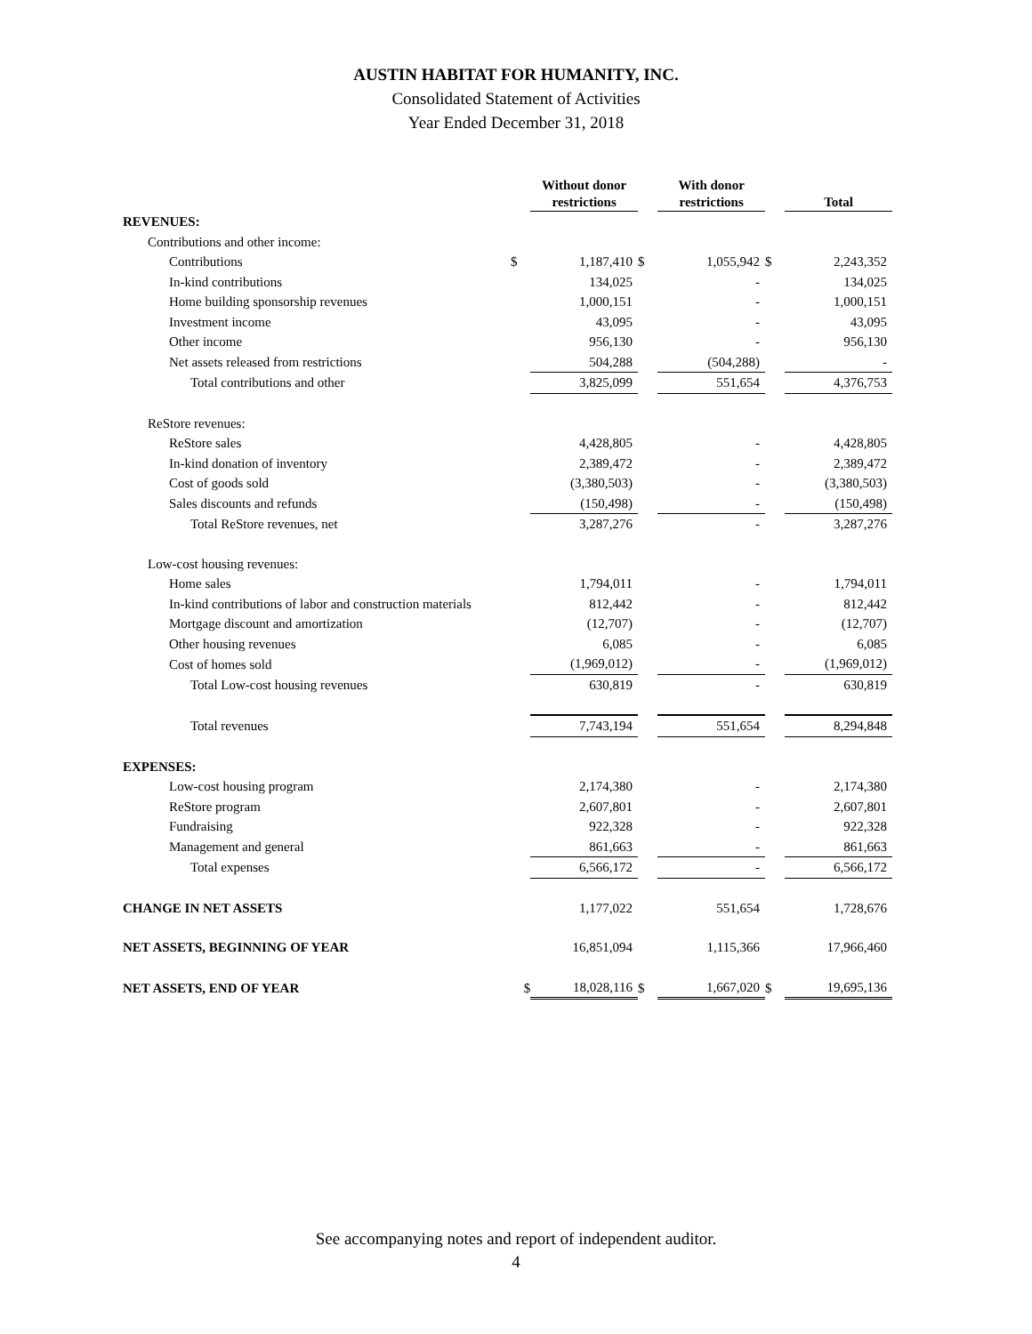AUSTIN HABITAT FOR HUMANITY, INC.
Consolidated Statement of Activities
Year Ended December 31, 2018
| | | Without donor restrictions | | With donor restrictions | | Total |
| --- | --- | --- | --- | --- | --- | --- |
| REVENUES: | | | | | | |
| Contributions and other income: | | | | | | |
| Contributions | $ | 1,187,410 | $ | 1,055,942 | $ | 2,243,352 |
| In-kind contributions | | 134,025 | | - | | 134,025 |
| Home building sponsorship revenues | | 1,000,151 | | - | | 1,000,151 |
| Investment income | | 43,095 | | - | | 43,095 |
| Other income | | 956,130 | | - | | 956,130 |
| Net assets released from restrictions | | 504,288 | | (504,288) | | - |
| Total contributions and other | | 3,825,099 | | 551,654 | | 4,376,753 |
| ReStore revenues: | | | | | | |
| ReStore sales | | 4,428,805 | | - | | 4,428,805 |
| In-kind donation of inventory | | 2,389,472 | | - | | 2,389,472 |
| Cost of goods sold | | (3,380,503) | | - | | (3,380,503) |
| Sales discounts and refunds | | (150,498) | | - | | (150,498) |
| Total ReStore revenues, net | | 3,287,276 | | - | | 3,287,276 |
| Low-cost housing revenues: | | | | | | |
| Home sales | | 1,794,011 | | - | | 1,794,011 |
| In-kind contributions of labor and construction materials | | 812,442 | | - | | 812,442 |
| Mortgage discount and amortization | | (12,707) | | - | | (12,707) |
| Other housing revenues | | 6,085 | | - | | 6,085 |
| Cost of homes sold | | (1,969,012) | | - | | (1,969,012) |
| Total Low-cost housing revenues | | 630,819 | | - | | 630,819 |
| Total revenues | | 7,743,194 | | 551,654 | | 8,294,848 |
| EXPENSES: | | | | | | |
| Low-cost housing program | | 2,174,380 | | - | | 2,174,380 |
| ReStore program | | 2,607,801 | | - | | 2,607,801 |
| Fundraising | | 922,328 | | - | | 922,328 |
| Management and general | | 861,663 | | - | | 861,663 |
| Total expenses | | 6,566,172 | | - | | 6,566,172 |
| CHANGE IN NET ASSETS | | 1,177,022 | | 551,654 | | 1,728,676 |
| NET ASSETS, BEGINNING OF YEAR | | 16,851,094 | | 1,115,366 | | 17,966,460 |
| NET ASSETS, END OF YEAR | $ | 18,028,116 | $ | 1,667,020 | $ | 19,695,136 |
See accompanying notes and report of independent auditor.
4